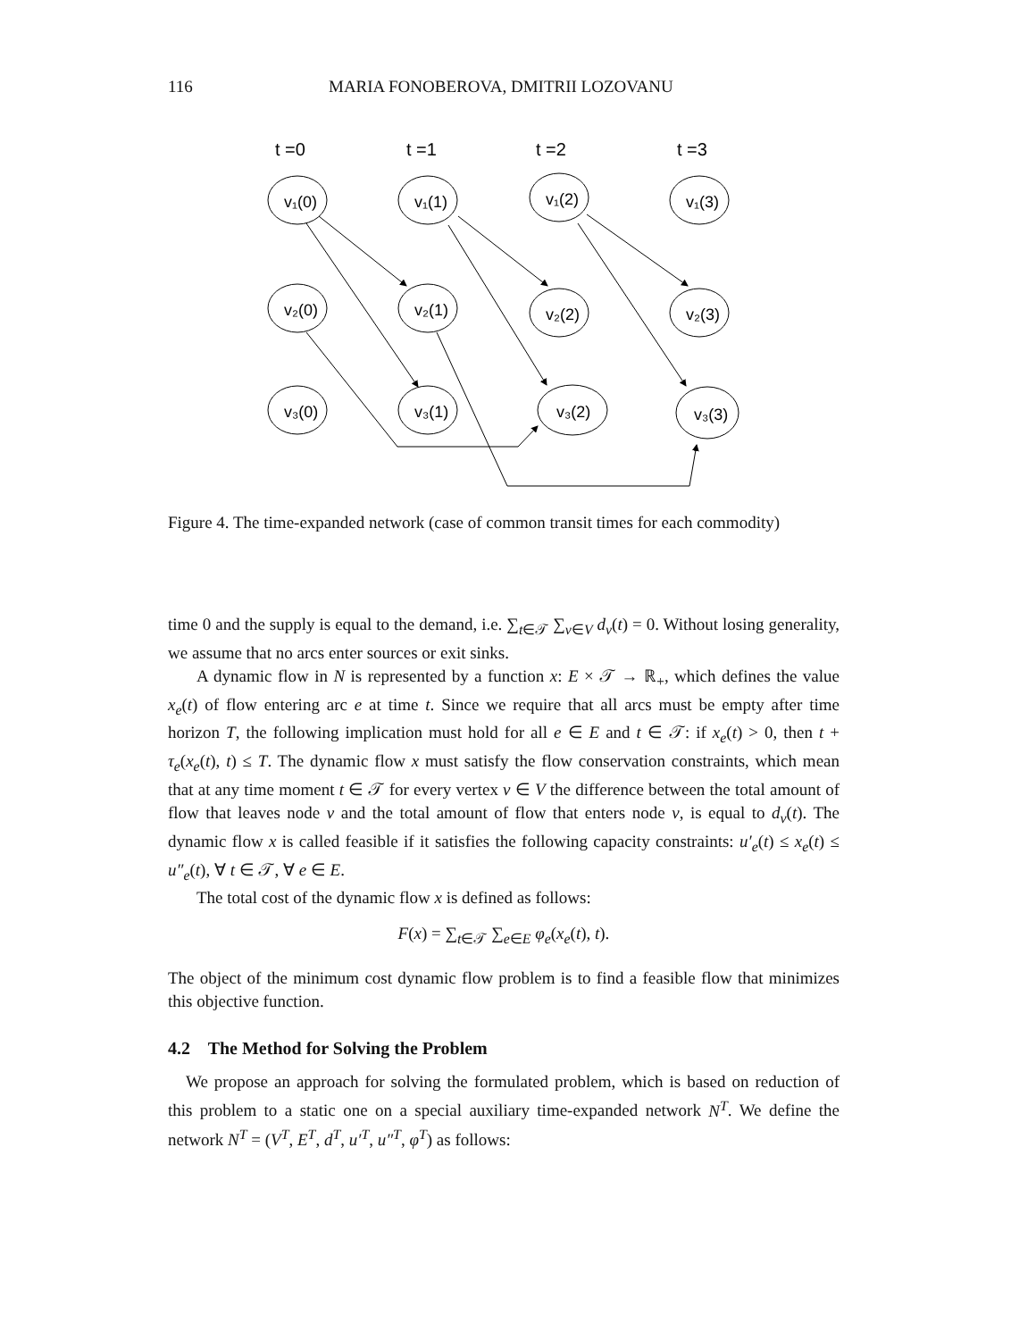116 MARIA FONOBEROVA, DMITRII LOZOVANU
t =0
t =1
t =2
t =3
v₁(0)
v₁(1)
v₁(2)
v₁(3)
v₂(0)
v₂(1)
v₂(2)
v₂(3)
v₃(0)
v₃(1)
v₃(2)
v₃(3)
Figure 4. The time-expanded network (case of common transit times for each commodity)
time 0 and the supply is equal to the demand, i.e. ∑<sub>t∈𝒯</sub> ∑<sub>v∈V</sub> d<sub>v</sub>(t) = 0. Without losing generality, we assume that no arcs enter sources or exit sinks.
A dynamic flow in N is represented by a function x: E × 𝒯 → ℝ<sub>+</sub>, which defines the value x<sub>e</sub>(t) of flow entering arc e at time t. Since we require that all arcs must be empty after time horizon T, the following implication must hold for all e ∈ E and t ∈ 𝒯: if x<sub>e</sub>(t) > 0, then t + τ<sub>e</sub>(x<sub>e</sub>(t), t) ≤ T. The dynamic flow x must satisfy the flow conservation constraints, which mean that at any time moment t ∈ 𝒯 for every vertex v ∈ V the difference between the total amount of flow that leaves node v and the total amount of flow that enters node v, is equal to d<sub>v</sub>(t). The dynamic flow x is called feasible if it satisfies the following capacity constraints: u′<sub>e</sub>(t) ≤ x<sub>e</sub>(t) ≤ u″<sub>e</sub>(t), ∀ t ∈ 𝒯, ∀ e ∈ E.
The total cost of the dynamic flow x is defined as follows:
F(x) = ∑<sub>t∈𝒯</sub> ∑<sub>e∈E</sub> φ<sub>e</sub>(x<sub>e</sub>(t), t).
The object of the minimum cost dynamic flow problem is to find a feasible flow that minimizes this objective function.
4.2 The Method for Solving the Problem
We propose an approach for solving the formulated problem, which is based on reduction of this problem to a static one on a special auxiliary time-expanded network N<sup>T</sup>. We define the network N<sup>T</sup> = (V<sup>T</sup>, E<sup>T</sup>, d<sup>T</sup>, u′<sup>T</sup>, u″<sup>T</sup>, φ<sup>T</sup>) as follows: